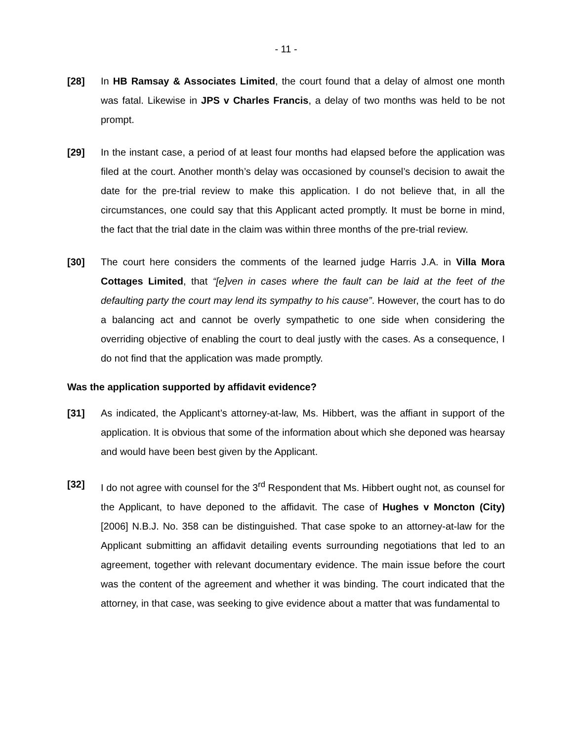- 11 -
[28] In HB Ramsay & Associates Limited, the court found that a delay of almost one month was fatal. Likewise in JPS v Charles Francis, a delay of two months was held to be not prompt.
[29] In the instant case, a period of at least four months had elapsed before the application was filed at the court. Another month’s delay was occasioned by counsel’s decision to await the date for the pre-trial review to make this application. I do not believe that, in all the circumstances, one could say that this Applicant acted promptly. It must be borne in mind, the fact that the trial date in the claim was within three months of the pre-trial review.
[30] The court here considers the comments of the learned judge Harris J.A. in Villa Mora Cottages Limited, that “[e]ven in cases where the fault can be laid at the feet of the defaulting party the court may lend its sympathy to his cause”. However, the court has to do a balancing act and cannot be overly sympathetic to one side when considering the overriding objective of enabling the court to deal justly with the cases. As a consequence, I do not find that the application was made promptly.
Was the application supported by affidavit evidence?
[31] As indicated, the Applicant’s attorney-at-law, Ms. Hibbert, was the affiant in support of the application. It is obvious that some of the information about which she deponed was hearsay and would have been best given by the Applicant.
[32] I do not agree with counsel for the 3<sup>rd</sup> Respondent that Ms. Hibbert ought not, as counsel for the Applicant, to have deponed to the affidavit. The case of Hughes v Moncton (City) [2006] N.B.J. No. 358 can be distinguished. That case spoke to an attorney-at-law for the Applicant submitting an affidavit detailing events surrounding negotiations that led to an agreement, together with relevant documentary evidence. The main issue before the court was the content of the agreement and whether it was binding. The court indicated that the attorney, in that case, was seeking to give evidence about a matter that was fundamental to